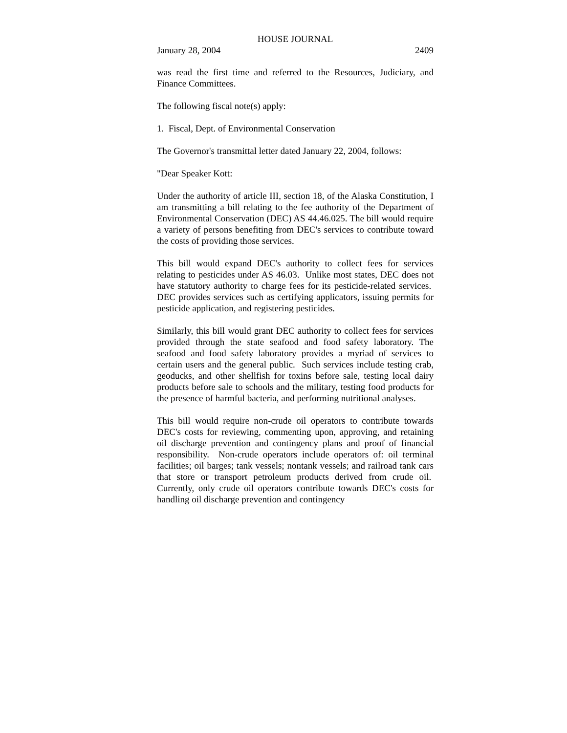HOUSE JOURNAL
January 28, 2004 2409
was read the first time and referred to the Resources, Judiciary, and Finance Committees.
The following fiscal note(s) apply:
1. Fiscal, Dept. of Environmental Conservation
The Governor's transmittal letter dated January 22, 2004, follows:
"Dear Speaker Kott:
Under the authority of article III, section 18, of the Alaska Constitution, I am transmitting a bill relating to the fee authority of the Department of Environmental Conservation (DEC) AS 44.46.025. The bill would require a variety of persons benefiting from DEC's services to contribute toward the costs of providing those services.
This bill would expand DEC's authority to collect fees for services relating to pesticides under AS 46.03. Unlike most states, DEC does not have statutory authority to charge fees for its pesticide-related services. DEC provides services such as certifying applicators, issuing permits for pesticide application, and registering pesticides.
Similarly, this bill would grant DEC authority to collect fees for services provided through the state seafood and food safety laboratory. The seafood and food safety laboratory provides a myriad of services to certain users and the general public. Such services include testing crab, geoducks, and other shellfish for toxins before sale, testing local dairy products before sale to schools and the military, testing food products for the presence of harmful bacteria, and performing nutritional analyses.
This bill would require non-crude oil operators to contribute towards DEC's costs for reviewing, commenting upon, approving, and retaining oil discharge prevention and contingency plans and proof of financial responsibility. Non-crude operators include operators of: oil terminal facilities; oil barges; tank vessels; nontank vessels; and railroad tank cars that store or transport petroleum products derived from crude oil. Currently, only crude oil operators contribute towards DEC's costs for handling oil discharge prevention and contingency